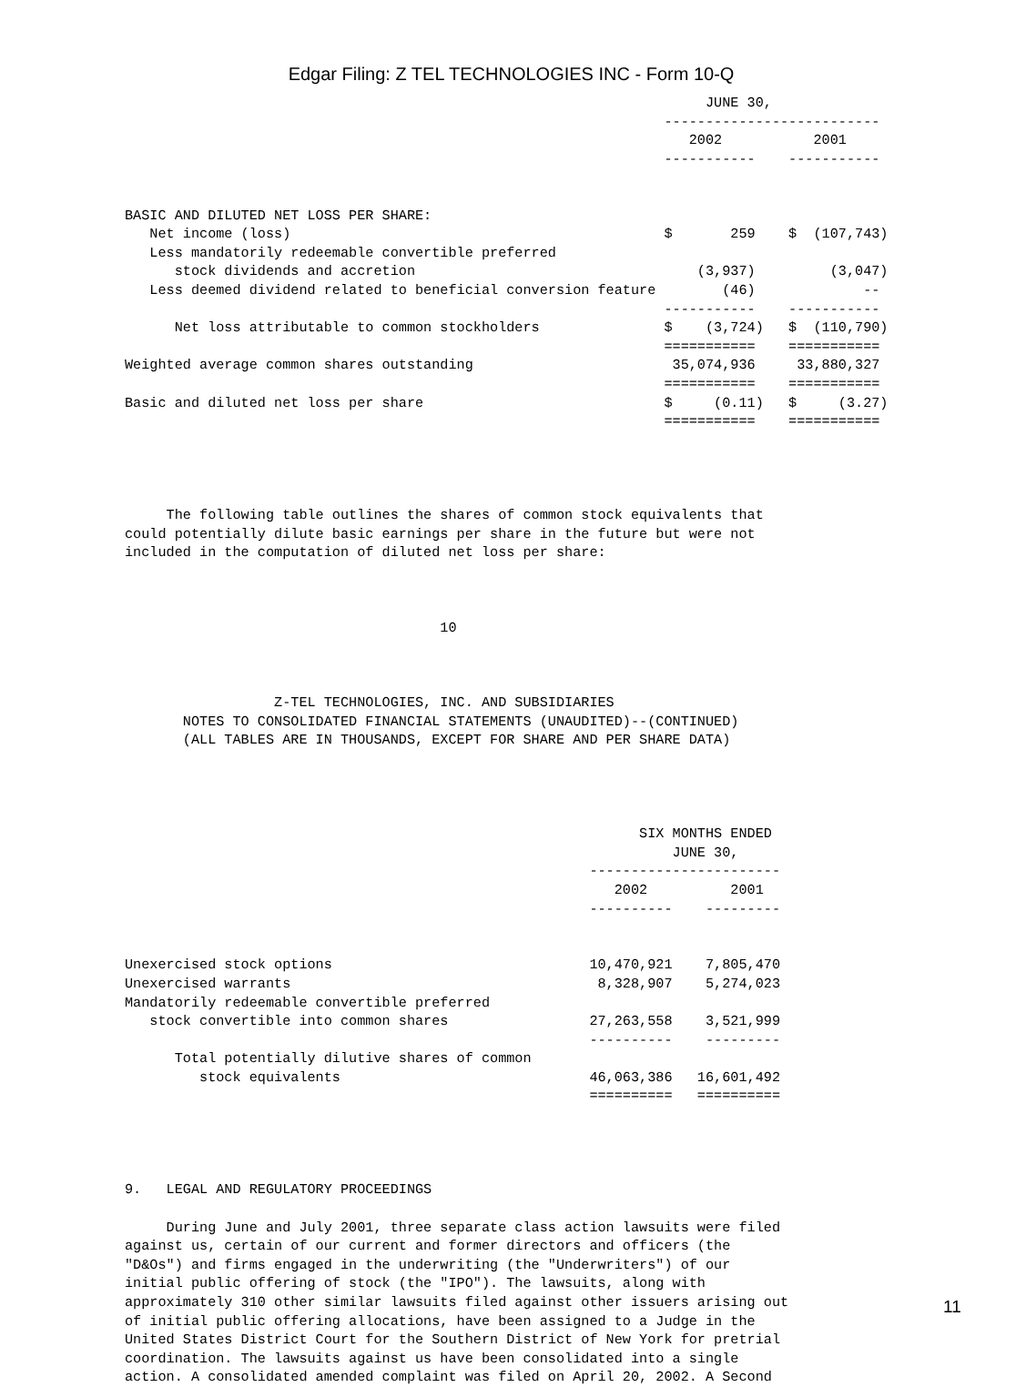Edgar Filing: Z TEL TECHNOLOGIES INC - Form 10-Q
                                                                      JUNE 30,
                                                                 --------------------------
                                                                    2002           2001
                                                                 -----------    -----------


BASIC AND DILUTED NET LOSS PER SHARE:
   Net income (loss)                                             $       259    $  (107,743)
   Less mandatorily redeemable convertible preferred
      stock dividends and accretion                                  (3,937)         (3,047)
   Less deemed dividend related to beneficial conversion feature        (46)             --
                                                                 -----------    -----------
      Net loss attributable to common stockholders               $    (3,724)   $  (110,790)
                                                                 ===========    ===========
Weighted average common shares outstanding                        35,074,936     33,880,327
                                                                 ===========    ===========
Basic and diluted net loss per share                             $     (0.11)   $     (3.27)
                                                                 ===========    ===========




     The following table outlines the shares of common stock equivalents that
could potentially dilute basic earnings per share in the future but were not
included in the computation of diluted net loss per share:



                                      10



                  Z-TEL TECHNOLOGIES, INC. AND SUBSIDIARIES
       NOTES TO CONSOLIDATED FINANCIAL STATEMENTS (UNAUDITED)--(CONTINUED)
       (ALL TABLES ARE IN THOUSANDS, EXCEPT FOR SHARE AND PER SHARE DATA)




                                                              SIX MONTHS ENDED
                                                                  JUNE 30,
                                                        -----------------------
                                                           2002          2001
                                                        ----------    ---------


Unexercised stock options                               10,470,921    7,805,470
Unexercised warrants                                     8,328,907    5,274,023
Mandatorily redeemable convertible preferred
   stock convertible into common shares                 27,263,558    3,521,999
                                                        ----------    ---------
      Total potentially dilutive shares of common
         stock equivalents                              46,063,386   16,601,492
                                                        ==========   ==========




9.   LEGAL AND REGULATORY PROCEEDINGS

     During June and July 2001, three separate class action lawsuits were filed
against us, certain of our current and former directors and officers (the
"D&Os") and firms engaged in the underwriting (the "Underwriters") of our
initial public offering of stock (the "IPO"). The lawsuits, along with
approximately 310 other similar lawsuits filed against other issuers arising out
of initial public offering allocations, have been assigned to a Judge in the
United States District Court for the Southern District of New York for pretrial
coordination. The lawsuits against us have been consolidated into a single
action. A consolidated amended complaint was filed on April 20, 2002. A Second
11